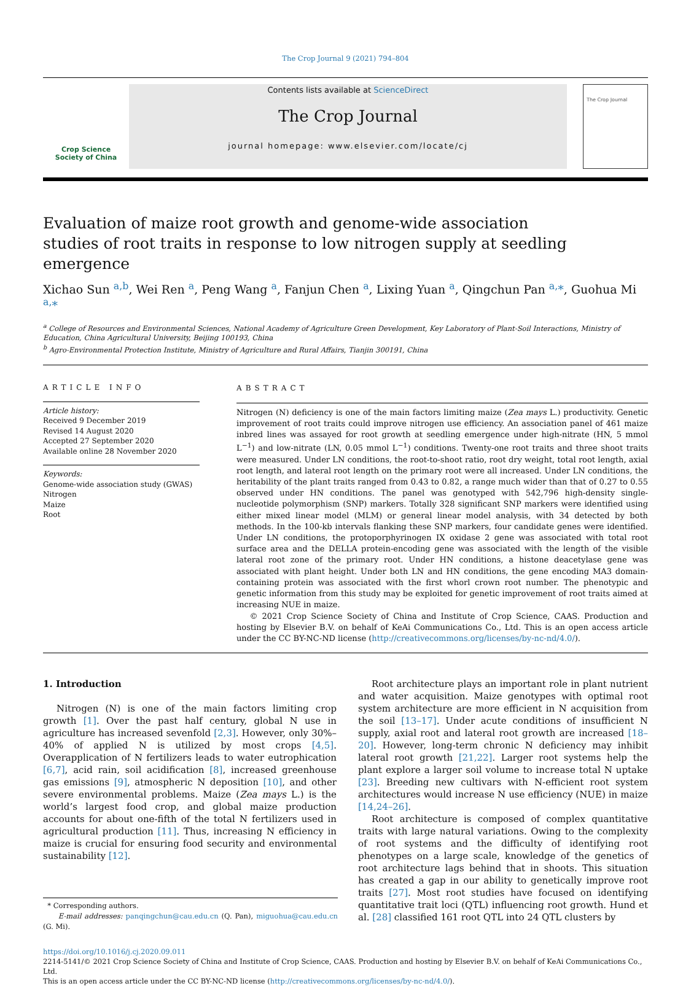The Crop Journal 9 (2021) 794–804
Crop Science
Society of China
Contents lists available at ScienceDirect
The Crop Journal
journal homepage: www.elsevier.com/locate/cj
The Crop Journal
Evaluation of maize root growth and genome-wide association studies of root traits in response to low nitrogen supply at seedling emergence
Xichao Sun <sup>a,b</sup>, Wei Ren <sup>a</sup>, Peng Wang <sup>a</sup>, Fanjun Chen <sup>a</sup>, Lixing Yuan <sup>a</sup>, Qingchun Pan <sup>a,</sup>*, Guohua Mi <sup>a,</sup>*
<sup>a</sup> College of Resources and Environmental Sciences, National Academy of Agriculture Green Development, Key Laboratory of Plant-Soil Interactions, Ministry of Education, China Agricultural University, Beijing 100193, China
<sup>b</sup> Agro-Environmental Protection Institute, Ministry of Agriculture and Rural Affairs, Tianjin 300191, China
ARTICLE INFO
Article history:
Received 9 December 2019
Revised 14 August 2020
Accepted 27 September 2020
Available online 28 November 2020
Keywords:
Genome-wide association study (GWAS)
Nitrogen
Maize
Root
ABSTRACT
Nitrogen (N) deficiency is one of the main factors limiting maize (Zea mays L.) productivity. Genetic improvement of root traits could improve nitrogen use efficiency. An association panel of 461 maize inbred lines was assayed for root growth at seedling emergence under high-nitrate (HN, 5 mmol L<sup>−1</sup>) and low-nitrate (LN, 0.05 mmol L<sup>−1</sup>) conditions. Twenty-one root traits and three shoot traits were measured. Under LN conditions, the root-to-shoot ratio, root dry weight, total root length, axial root length, and lateral root length on the primary root were all increased. Under LN conditions, the heritability of the plant traits ranged from 0.43 to 0.82, a range much wider than that of 0.27 to 0.55 observed under HN conditions. The panel was genotyped with 542,796 high-density single-nucleotide polymorphism (SNP) markers. Totally 328 significant SNP markers were identified using either mixed linear model (MLM) or general linear model analysis, with 34 detected by both methods. In the 100-kb intervals flanking these SNP markers, four candidate genes were identified. Under LN conditions, the protoporphyrinogen IX oxidase 2 gene was associated with total root surface area and the DELLA protein-encoding gene was associated with the length of the visible lateral root zone of the primary root. Under HN conditions, a histone deacetylase gene was associated with plant height. Under both LN and HN conditions, the gene encoding MA3 domain-containing protein was associated with the first whorl crown root number. The phenotypic and genetic information from this study may be exploited for genetic improvement of root traits aimed at increasing NUE in maize.
© 2021 Crop Science Society of China and Institute of Crop Science, CAAS. Production and hosting by Elsevier B.V. on behalf of KeAi Communications Co., Ltd. This is an open access article under the CC BY-NC-ND license (http://creativecommons.org/licenses/by-nc-nd/4.0/).
1. Introduction
Nitrogen (N) is one of the main factors limiting crop growth [1]. Over the past half century, global N use in agriculture has increased sevenfold [2,3]. However, only 30%–40% of applied N is utilized by most crops [4,5]. Overapplication of N fertilizers leads to water eutrophication [6,7], acid rain, soil acidification [8], increased greenhouse gas emissions [9], atmospheric N deposition [10], and other severe environmental problems. Maize (Zea mays L.) is the world’s largest food crop, and global maize production accounts for about one-fifth of the total N fertilizers used in agricultural production [11]. Thus, increasing N efficiency in maize is crucial for ensuring food security and environmental sustainability [12].
* Corresponding authors.
E-mail addresses: panqingchun@cau.edu.cn (Q. Pan), miguohua@cau.edu.cn (G. Mi).
Root architecture plays an important role in plant nutrient and water acquisition. Maize genotypes with optimal root system architecture are more efficient in N acquisition from the soil [13–17]. Under acute conditions of insufficient N supply, axial root and lateral root growth are increased [18–20]. However, long-term chronic N deficiency may inhibit lateral root growth [21,22]. Larger root systems help the plant explore a larger soil volume to increase total N uptake [23]. Breeding new cultivars with N-efficient root system architectures would increase N use efficiency (NUE) in maize [14,24–26].
Root architecture is composed of complex quantitative traits with large natural variations. Owing to the complexity of root systems and the difficulty of identifying root phenotypes on a large scale, knowledge of the genetics of root architecture lags behind that in shoots. This situation has created a gap in our ability to genetically improve root traits [27]. Most root studies have focused on identifying quantitative trait loci (QTL) influencing root growth. Hund et al. [28] classified 161 root QTL into 24 QTL clusters by
https://doi.org/10.1016/j.cj.2020.09.011
2214-5141/© 2021 Crop Science Society of China and Institute of Crop Science, CAAS. Production and hosting by Elsevier B.V. on behalf of KeAi Communications Co., Ltd.
This is an open access article under the CC BY-NC-ND license (http://creativecommons.org/licenses/by-nc-nd/4.0/).